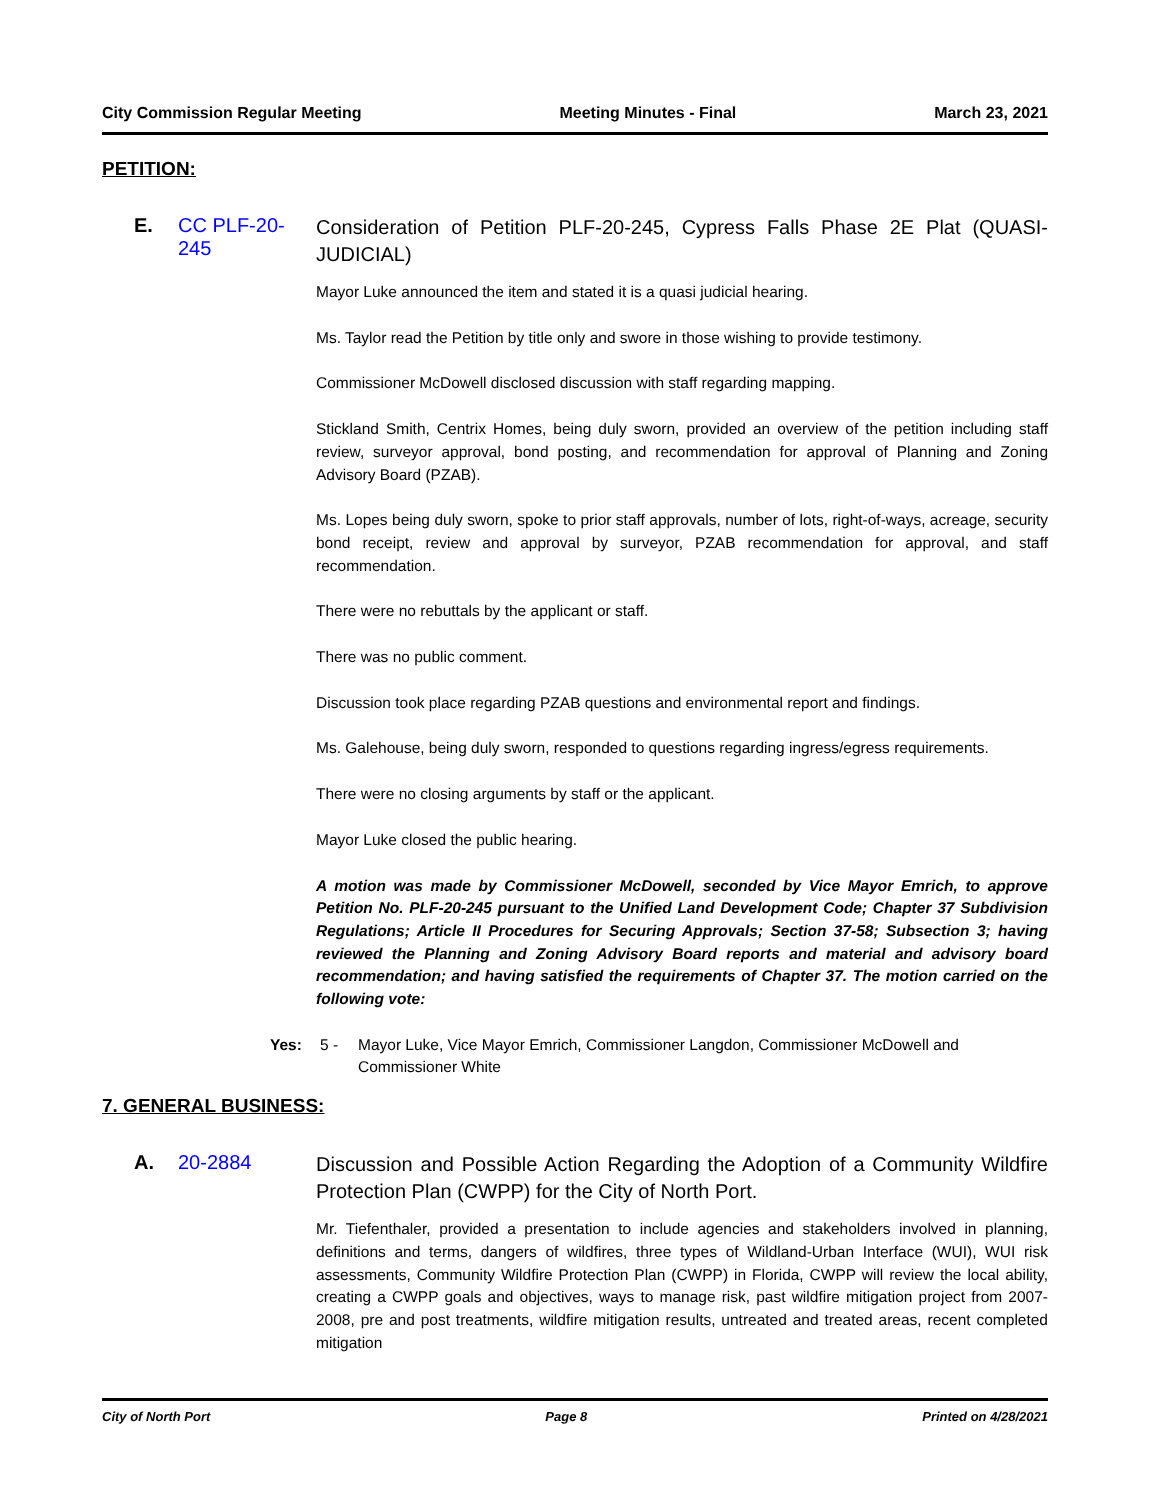City Commission Regular Meeting Meeting Minutes - Final March 23, 2021
PETITION:
E. CC PLF-20-245
Consideration of Petition PLF-20-245, Cypress Falls Phase 2E Plat (QUASI-JUDICIAL)
Mayor Luke announced the item and stated it is a quasi judicial hearing.
Ms. Taylor read the Petition by title only and swore in those wishing to provide testimony.
Commissioner McDowell disclosed discussion with staff regarding mapping.
Stickland Smith, Centrix Homes, being duly sworn, provided an overview of the petition including staff review, surveyor approval, bond posting, and recommendation for approval of Planning and Zoning Advisory Board (PZAB).
Ms. Lopes being duly sworn, spoke to prior staff approvals, number of lots, right-of-ways, acreage, security bond receipt, review and approval by surveyor, PZAB recommendation for approval, and staff recommendation.
There were no rebuttals by the applicant or staff.
There was no public comment.
Discussion took place regarding PZAB questions and environmental report and findings.
Ms. Galehouse, being duly sworn, responded to questions regarding ingress/egress requirements.
There were no closing arguments by staff or the applicant.
Mayor Luke closed the public hearing.
A motion was made by Commissioner McDowell, seconded by Vice Mayor Emrich, to approve Petition No. PLF-20-245 pursuant to the Unified Land Development Code; Chapter 37 Subdivision Regulations; Article II Procedures for Securing Approvals; Section 37-58; Subsection 3; having reviewed the Planning and Zoning Advisory Board reports and material and advisory board recommendation; and having satisfied the requirements of Chapter 37. The motion carried on the following vote:
Yes: 5 - Mayor Luke, Vice Mayor Emrich, Commissioner Langdon, Commissioner McDowell and Commissioner White
7. GENERAL BUSINESS:
A. 20-2884
Discussion and Possible Action Regarding the Adoption of a Community Wildfire Protection Plan (CWPP) for the City of North Port.
Mr. Tiefenthaler, provided a presentation to include agencies and stakeholders involved in planning, definitions and terms, dangers of wildfires, three types of Wildland-Urban Interface (WUI), WUI risk assessments, Community Wildfire Protection Plan (CWPP) in Florida, CWPP will review the local ability, creating a CWPP goals and objectives, ways to manage risk, past wildfire mitigation project from 2007-2008, pre and post treatments, wildfire mitigation results, untreated and treated areas, recent completed mitigation
City of North Port Page 8 Printed on 4/28/2021